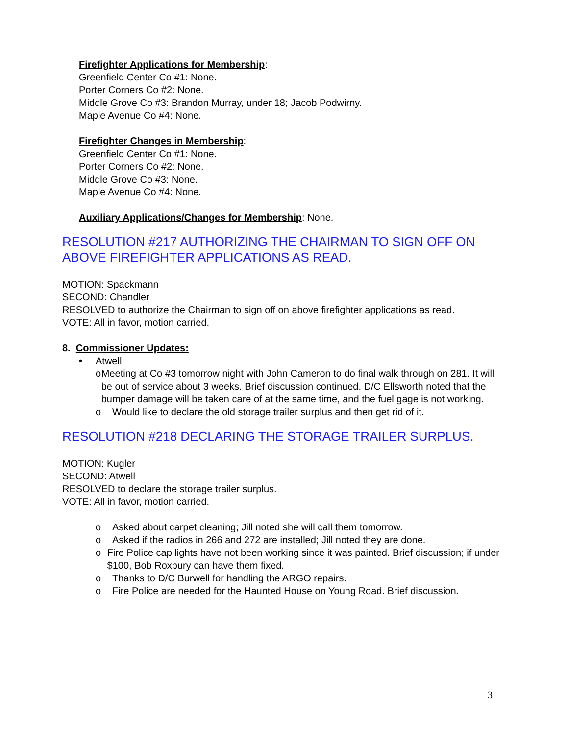Firefighter Applications for Membership:
Greenfield Center Co #1: None.
Porter Corners Co #2: None.
Middle Grove Co #3: Brandon Murray, under 18; Jacob Podwirny.
Maple Avenue Co #4: None.
Firefighter Changes in Membership:
Greenfield Center Co #1: None.
Porter Corners Co #2: None.
Middle Grove Co #3: None.
Maple Avenue Co #4: None.
Auxiliary Applications/Changes for Membership: None.
RESOLUTION #217 AUTHORIZING THE CHAIRMAN TO SIGN OFF ON ABOVE FIREFIGHTER APPLICATIONS AS READ.
MOTION: Spackmann
SECOND: Chandler
RESOLVED to authorize the Chairman to sign off on above firefighter applications as read.
VOTE: All in favor, motion carried.
8. Commissioner Updates:
• Atwell
o Meeting at Co #3 tomorrow night with John Cameron to do final walk through on 281. It will be out of service about 3 weeks. Brief discussion continued. D/C Ellsworth noted that the bumper damage will be taken care of at the same time, and the fuel gage is not working.
o Would like to declare the old storage trailer surplus and then get rid of it.
RESOLUTION #218 DECLARING THE STORAGE TRAILER SURPLUS.
MOTION: Kugler
SECOND: Atwell
RESOLVED to declare the storage trailer surplus.
VOTE: All in favor, motion carried.
o Asked about carpet cleaning; Jill noted she will call them tomorrow.
o Asked if the radios in 266 and 272 are installed; Jill noted they are done.
o Fire Police cap lights have not been working since it was painted. Brief discussion; if under $100, Bob Roxbury can have them fixed.
o Thanks to D/C Burwell for handling the ARGO repairs.
o Fire Police are needed for the Haunted House on Young Road. Brief discussion.
3